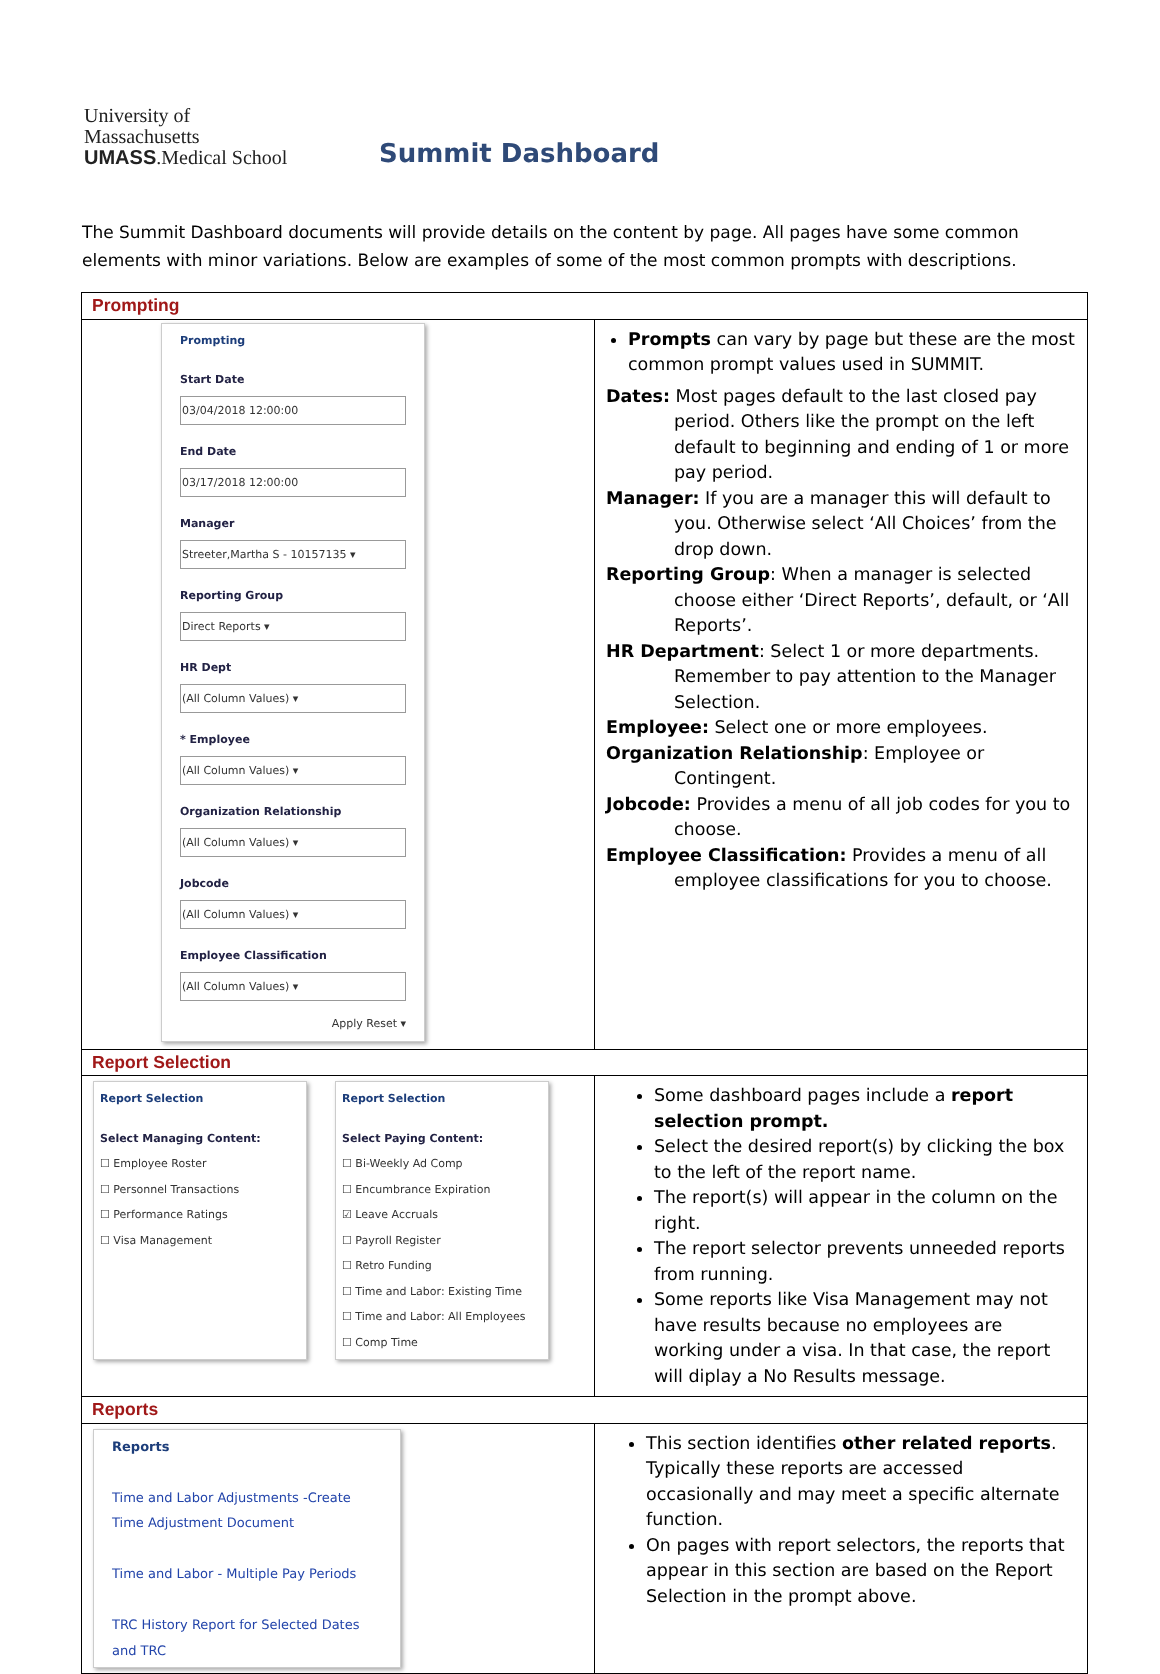University of
Massachusetts
UMASS.Medical School
Summit Dashboard
The Summit Dashboard documents will provide details on the content by page. All pages have some common elements with minor variations. Below are examples of some of the most common prompts with descriptions.
| Prompting | |
| Prompting Start Date 03/04/2018 12:00:00 End Date 03/17/2018 12:00:00 Manager Streeter,Martha S - 10157135 ▾ Reporting Group Direct Reports ▾ HR Dept (All Column Values) ▾ * Employee (All Column Values) ▾ Organization Relationship (All Column Values) ▾ Jobcode (All Column Values) ▾ Employee Classification (All Column Values) ▾ Apply Reset ▾ | Prompts can vary by page but these are the most common prompt values used in SUMMIT. Dates: Most pages default to the last closed pay period. Others like the prompt on the left default to beginning and ending of 1 or more pay period. Manager: If you are a manager this will default to you. Otherwise select ‘All Choices’ from the drop down. Reporting Group : When a manager is selected choose either ‘Direct Reports’, default, or ‘All Reports’. HR Department : Select 1 or more departments. Remember to pay attention to the Manager Selection. Employee: Select one or more employees. Organization Relationship : Employee or Contingent. Jobcode: Provides a menu of all job codes for you to choose. Employee Classification: Provides a menu of all employee classifications for you to choose. |
| Report Selection | |
| Report Selection Select Managing Content: ☐ Employee Roster ☐ Personnel Transactions ☐ Performance Ratings ☐ Visa Management Report Selection Select Paying Content: ☐ Bi-Weekly Ad Comp ☐ Encumbrance Expiration ☑ Leave Accruals ☐ Payroll Register ☐ Retro Funding ☐ Time and Labor: Existing Time ☐ Time and Labor: All Employees ☐ Comp Time | Some dashboard pages include a report selection prompt. Select the desired report(s) by clicking the box to the left of the report name. The report(s) will appear in the column on the right. The report selector prevents unneeded reports from running. Some reports like Visa Management may not have results because no employees are working under a visa. In that case, the report will diplay a No Results message. |
| Reports | |
| Reports Time and Labor Adjustments -Create Time Adjustment Document Time and Labor - Multiple Pay Periods TRC History Report for Selected Dates and TRC | This section identifies other related reports . Typically these reports are accessed occasionally and may meet a specific alternate function. On pages with report selectors, the reports that appear in this section are based on the Report Selection in the prompt above. |